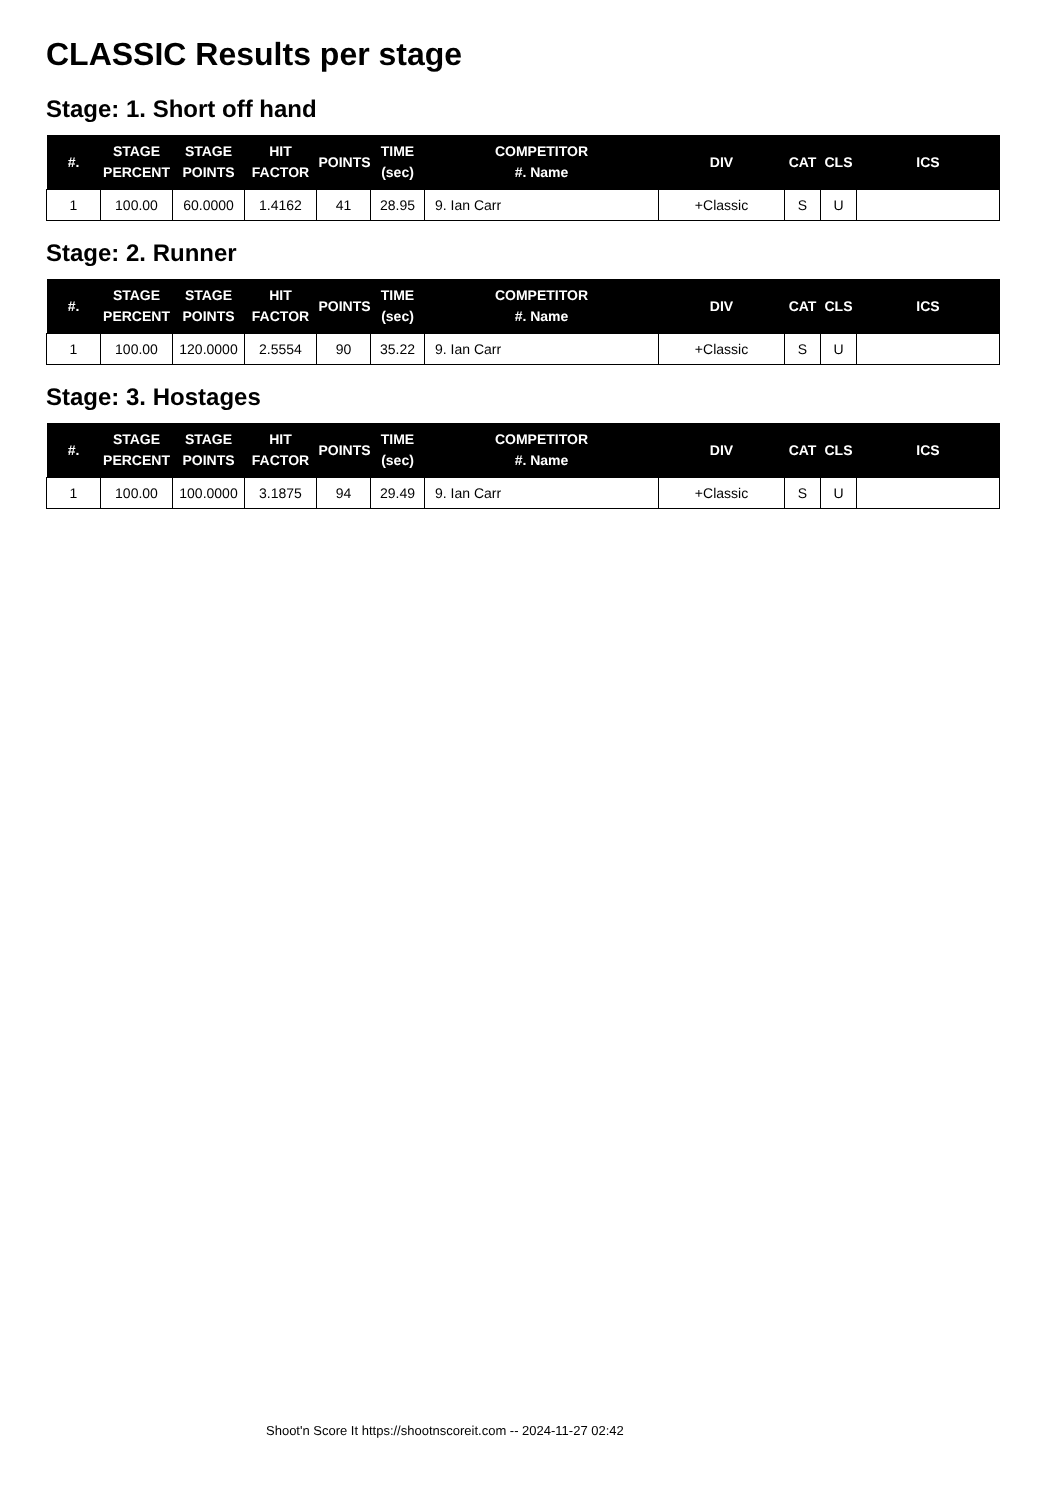CLASSIC Results per stage
Stage: 1. Short off hand
| #. | STAGE PERCENT | STAGE POINTS | HIT FACTOR | POINTS | TIME (sec) | COMPETITOR #. Name | DIV | CAT | CLS | ICS |
| --- | --- | --- | --- | --- | --- | --- | --- | --- | --- | --- |
| 1 | 100.00 | 60.0000 | 1.4162 | 41 | 28.95 | 9. Ian Carr | +Classic | S | U | |
Stage: 2. Runner
| #. | STAGE PERCENT | STAGE POINTS | HIT FACTOR | POINTS | TIME (sec) | COMPETITOR #. Name | DIV | CAT | CLS | ICS |
| --- | --- | --- | --- | --- | --- | --- | --- | --- | --- | --- |
| 1 | 100.00 | 120.0000 | 2.5554 | 90 | 35.22 | 9. Ian Carr | +Classic | S | U | |
Stage: 3. Hostages
| #. | STAGE PERCENT | STAGE POINTS | HIT FACTOR | POINTS | TIME (sec) | COMPETITOR #. Name | DIV | CAT | CLS | ICS |
| --- | --- | --- | --- | --- | --- | --- | --- | --- | --- | --- |
| 1 | 100.00 | 100.0000 | 3.1875 | 94 | 29.49 | 9. Ian Carr | +Classic | S | U | |
Shoot'n Score It https://shootnscoreit.com -- 2024-11-27 02:42